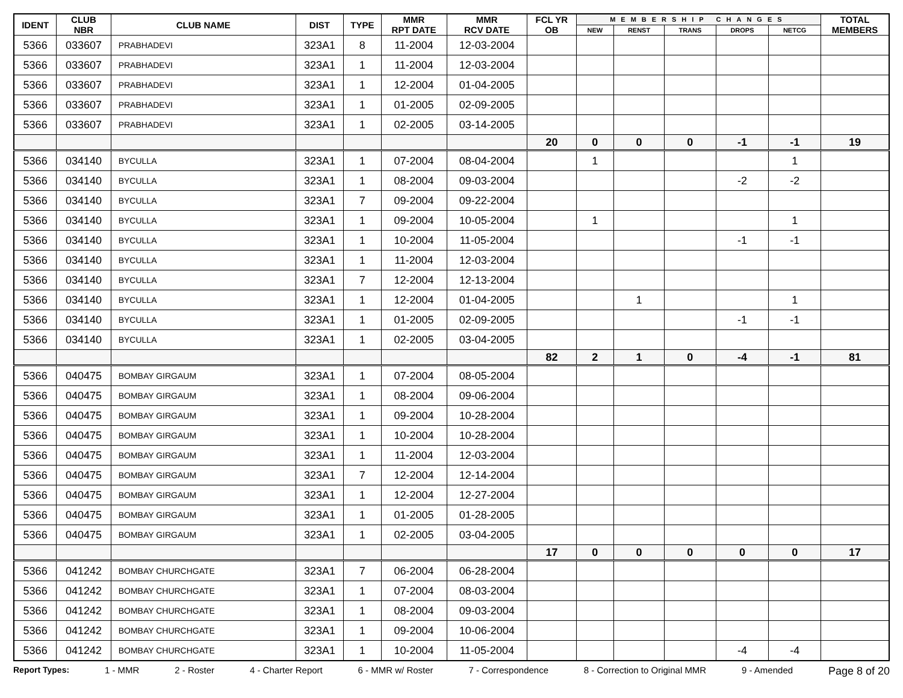| IDENT | CLUB NBR | CLUB NAME | DIST | TYPE | MMR RPT DATE | MMR RCV DATE | FCL YR OB | MEMBERSHIP CHANGES | | | | | TOTAL MEMBERS |
| --- | --- | --- | --- | --- | --- | --- | --- | --- | --- | --- | --- | --- | --- |
| | | | | | | | | NEW | RENST | TRANS | DROPS | NETCG | |
| 5366 | 033607 | PRABHADEVI | 323A1 | 8 | 11-2004 | 12-03-2004 | | | | | | | |
| 5366 | 033607 | PRABHADEVI | 323A1 | 1 | 11-2004 | 12-03-2004 | | | | | | | |
| 5366 | 033607 | PRABHADEVI | 323A1 | 1 | 12-2004 | 01-04-2005 | | | | | | | |
| 5366 | 033607 | PRABHADEVI | 323A1 | 1 | 01-2005 | 02-09-2005 | | | | | | | |
| 5366 | 033607 | PRABHADEVI | 323A1 | 1 | 02-2005 | 03-14-2005 | | | | | | | |
| | | | | | | | 20 | 0 | 0 | 0 | -1 | -1 | 19 |
| 5366 | 034140 | BYCULLA | 323A1 | 1 | 07-2004 | 08-04-2004 | | 1 | | | | 1 | |
| 5366 | 034140 | BYCULLA | 323A1 | 1 | 08-2004 | 09-03-2004 | | | | | -2 | -2 | |
| 5366 | 034140 | BYCULLA | 323A1 | 7 | 09-2004 | 09-22-2004 | | | | | | | |
| 5366 | 034140 | BYCULLA | 323A1 | 1 | 09-2004 | 10-05-2004 | | 1 | | | | 1 | |
| 5366 | 034140 | BYCULLA | 323A1 | 1 | 10-2004 | 11-05-2004 | | | | | -1 | -1 | |
| 5366 | 034140 | BYCULLA | 323A1 | 1 | 11-2004 | 12-03-2004 | | | | | | | |
| 5366 | 034140 | BYCULLA | 323A1 | 7 | 12-2004 | 12-13-2004 | | | | | | | |
| 5366 | 034140 | BYCULLA | 323A1 | 1 | 12-2004 | 01-04-2005 | | | 1 | | | 1 | |
| 5366 | 034140 | BYCULLA | 323A1 | 1 | 01-2005 | 02-09-2005 | | | | | -1 | -1 | |
| 5366 | 034140 | BYCULLA | 323A1 | 1 | 02-2005 | 03-04-2005 | | | | | | | |
| | | | | | | | 82 | 2 | 1 | 0 | -4 | -1 | 81 |
| 5366 | 040475 | BOMBAY GIRGAUM | 323A1 | 1 | 07-2004 | 08-05-2004 | | | | | | | |
| 5366 | 040475 | BOMBAY GIRGAUM | 323A1 | 1 | 08-2004 | 09-06-2004 | | | | | | | |
| 5366 | 040475 | BOMBAY GIRGAUM | 323A1 | 1 | 09-2004 | 10-28-2004 | | | | | | | |
| 5366 | 040475 | BOMBAY GIRGAUM | 323A1 | 1 | 10-2004 | 10-28-2004 | | | | | | | |
| 5366 | 040475 | BOMBAY GIRGAUM | 323A1 | 1 | 11-2004 | 12-03-2004 | | | | | | | |
| 5366 | 040475 | BOMBAY GIRGAUM | 323A1 | 7 | 12-2004 | 12-14-2004 | | | | | | | |
| 5366 | 040475 | BOMBAY GIRGAUM | 323A1 | 1 | 12-2004 | 12-27-2004 | | | | | | | |
| 5366 | 040475 | BOMBAY GIRGAUM | 323A1 | 1 | 01-2005 | 01-28-2005 | | | | | | | |
| 5366 | 040475 | BOMBAY GIRGAUM | 323A1 | 1 | 02-2005 | 03-04-2005 | | | | | | | |
| | | | | | | | 17 | 0 | 0 | 0 | 0 | 0 | 17 |
| 5366 | 041242 | BOMBAY CHURCHGATE | 323A1 | 7 | 06-2004 | 06-28-2004 | | | | | | | |
| 5366 | 041242 | BOMBAY CHURCHGATE | 323A1 | 1 | 07-2004 | 08-03-2004 | | | | | | | |
| 5366 | 041242 | BOMBAY CHURCHGATE | 323A1 | 1 | 08-2004 | 09-03-2004 | | | | | | | |
| 5366 | 041242 | BOMBAY CHURCHGATE | 323A1 | 1 | 09-2004 | 10-06-2004 | | | | | | | |
| 5366 | 041242 | BOMBAY CHURCHGATE | 323A1 | 1 | 10-2004 | 11-05-2004 | | | | | -4 | -4 | |
Report Types: 1 - MMR 2 - Roster 4 - Charter Report 6 - MMR w/ Roster 7 - Correspondence 8 - Correction to Original MMR 9 - Amended Page 8 of 20